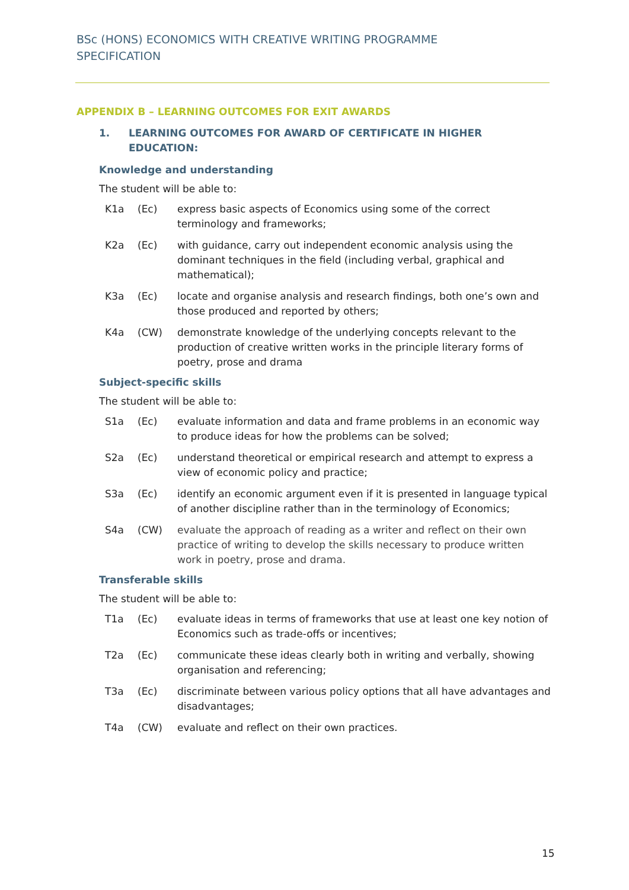BSc (HONS) ECONOMICS WITH CREATIVE WRITING PROGRAMME SPECIFICATION
APPENDIX B – LEARNING OUTCOMES FOR EXIT AWARDS
1. LEARNING OUTCOMES FOR AWARD OF CERTIFICATE IN HIGHER EDUCATION:
Knowledge and understanding
The student will be able to:
K1a (Ec) express basic aspects of Economics using some of the correct terminology and frameworks;
K2a (Ec) with guidance, carry out independent economic analysis using the dominant techniques in the field (including verbal, graphical and mathematical);
K3a (Ec) locate and organise analysis and research findings, both one’s own and those produced and reported by others;
K4a (CW) demonstrate knowledge of the underlying concepts relevant to the production of creative written works in the principle literary forms of poetry, prose and drama
Subject-specific skills
The student will be able to:
S1a (Ec) evaluate information and data and frame problems in an economic way to produce ideas for how the problems can be solved;
S2a (Ec) understand theoretical or empirical research and attempt to express a view of economic policy and practice;
S3a (Ec) identify an economic argument even if it is presented in language typical of another discipline rather than in the terminology of Economics;
S4a (CW) evaluate the approach of reading as a writer and reflect on their own practice of writing to develop the skills necessary to produce written work in poetry, prose and drama.
Transferable skills
The student will be able to:
T1a (Ec) evaluate ideas in terms of frameworks that use at least one key notion of Economics such as trade-offs or incentives;
T2a (Ec) communicate these ideas clearly both in writing and verbally, showing organisation and referencing;
T3a (Ec) discriminate between various policy options that all have advantages and disadvantages;
T4a (CW) evaluate and reflect on their own practices.
15